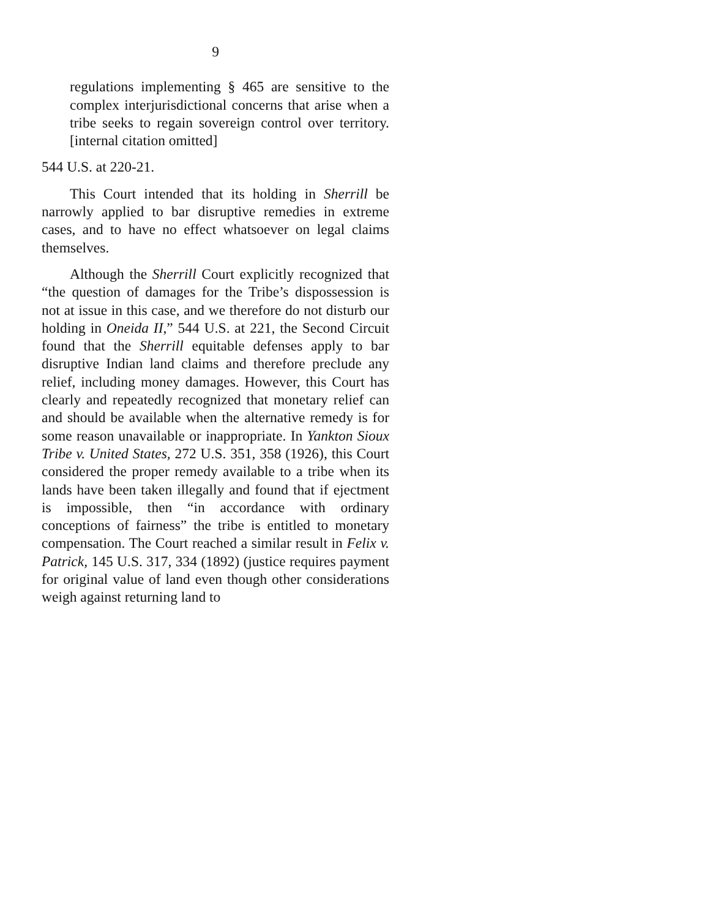9
regulations implementing § 465 are sensitive to the complex interjurisdictional concerns that arise when a tribe seeks to regain sovereign control over territory. [internal citation omitted]
544 U.S. at 220-21.
This Court intended that its holding in Sherrill be narrowly applied to bar disruptive remedies in extreme cases, and to have no effect whatsoever on legal claims themselves.
Although the Sherrill Court explicitly recognized that “the question of damages for the Tribe’s dispossession is not at issue in this case, and we therefore do not disturb our holding in Oneida II,” 544 U.S. at 221, the Second Circuit found that the Sherrill equitable defenses apply to bar disruptive Indian land claims and therefore preclude any relief, including money damages. However, this Court has clearly and repeatedly recognized that monetary relief can and should be available when the alternative remedy is for some reason unavailable or inappropriate. In Yankton Sioux Tribe v. United States, 272 U.S. 351, 358 (1926), this Court considered the proper remedy available to a tribe when its lands have been taken illegally and found that if ejectment is impossible, then “in accordance with ordinary conceptions of fairness” the tribe is entitled to monetary compensation. The Court reached a similar result in Felix v. Patrick, 145 U.S. 317, 334 (1892) (justice requires payment for original value of land even though other considerations weigh against returning land to